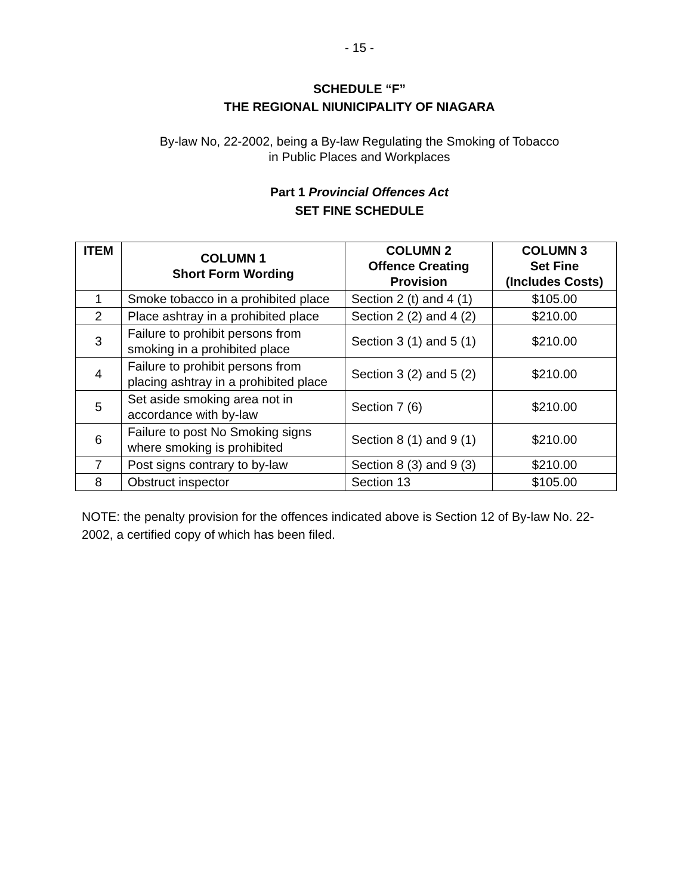- 15 -
SCHEDULE “F”
THE REGIONAL NIUNICIPALITY OF NIAGARA
By-law No, 22-2002, being a By-law Regulating the Smoking of Tobacco
in Public Places and Workplaces
Part 1 Provincial Offences Act
SET FINE SCHEDULE
| ITEM | COLUMN 1 Short Form Wording | COLUMN 2 Offence Creating Provision | COLUMN 3 Set Fine (Includes Costs) |
| --- | --- | --- | --- |
| 1 | Smoke tobacco in a prohibited place | Section 2 (t) and 4 (1) | $105.00 |
| 2 | Place ashtray in a prohibited place | Section 2 (2) and 4 (2) | $210.00 |
| 3 | Failure to prohibit persons from smoking in a prohibited place | Section 3 (1) and 5 (1) | $210.00 |
| 4 | Failure to prohibit persons from placing ashtray in a prohibited place | Section 3 (2) and 5 (2) | $210.00 |
| 5 | Set aside smoking area not in accordance with by-law | Section 7 (6) | $210.00 |
| 6 | Failure to post No Smoking signs where smoking is prohibited | Section 8 (1) and 9 (1) | $210.00 |
| 7 | Post signs contrary to by-law | Section 8 (3) and 9 (3) | $210.00 |
| 8 | Obstruct inspector | Section 13 | $105.00 |
NOTE: the penalty provision for the offences indicated above is Section 12 of By-law No. 22-2002, a certified copy of which has been filed.